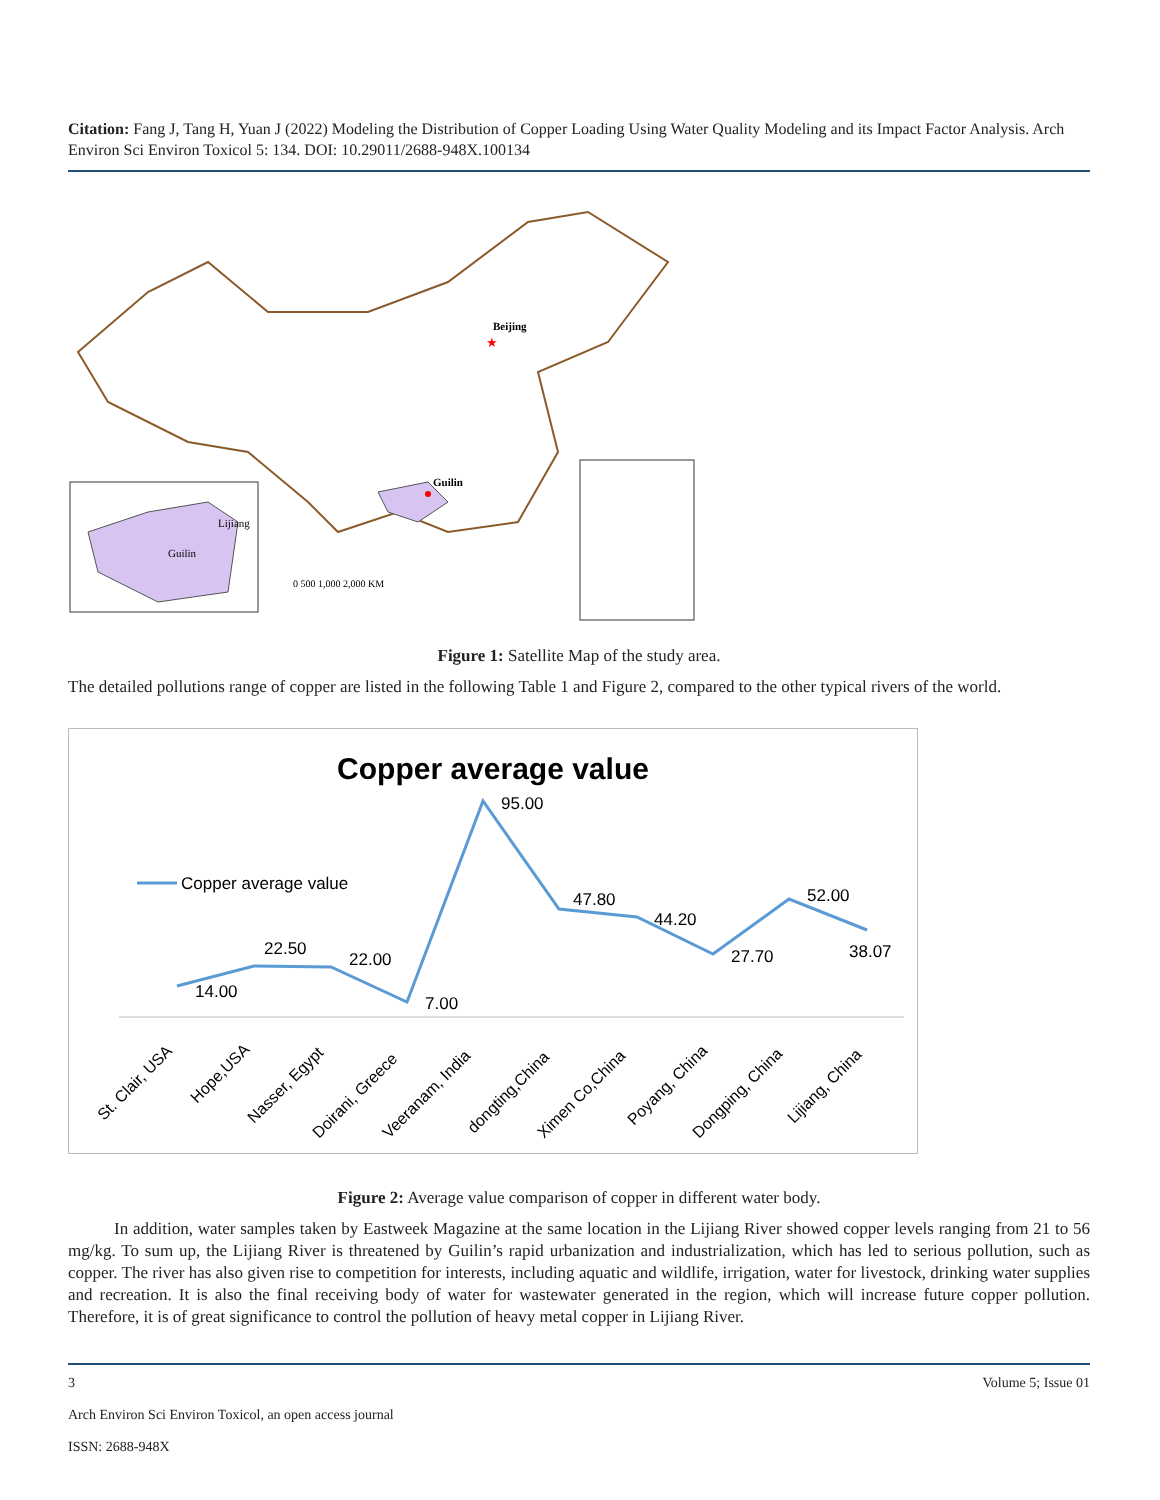Citation: Fang J, Tang H, Yuan J (2022) Modeling the Distribution of Copper Loading Using Water Quality Modeling and its Impact Factor Analysis. Arch Environ Sci Environ Toxicol 5: 134. DOI: 10.29011/2688-948X.100134
Guilin
Beijing
★
Lijiang
Guilin
0 500 1,000 2,000 KM
Figure 1: Satellite Map of the study area.
The detailed pollutions range of copper are listed in the following Table 1 and Figure 2, compared to the other typical rivers of the world.
Copper average value
Copper average value
14.00
22.50
22.00
7.00
95.00
47.80
44.20
27.70
52.00
38.07
St. Clair, USA
Hope,USA
Nasser, Egypt
Doirani, Greece
Veeranam, India
dongting,China
Ximen Co,China
Poyang, China
Dongping, China
Lijiang, China
Figure 2: Average value comparison of copper in different water body.
In addition, water samples taken by Eastweek Magazine at the same location in the Lijiang River showed copper levels ranging from 21 to 56 mg/kg. To sum up, the Lijiang River is threatened by Guilin’s rapid urbanization and industrialization, which has led to serious pollution, such as copper. The river has also given rise to competition for interests, including aquatic and wildlife, irrigation, water for livestock, drinking water supplies and recreation. It is also the final receiving body of water for wastewater generated in the region, which will increase future copper pollution. Therefore, it is of great significance to control the pollution of heavy metal copper in Lijiang River.
3 Volume 5; Issue 01
Arch Environ Sci Environ Toxicol, an open access journal
ISSN: 2688-948X